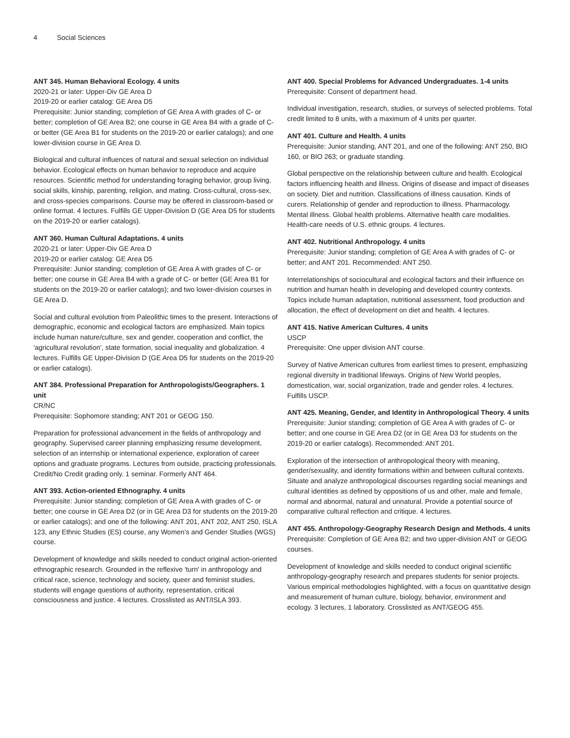4 Social Sciences
ANT 345. Human Behavioral Ecology. 4 units
2020-21 or later: Upper-Div GE Area D
2019-20 or earlier catalog: GE Area D5
Prerequisite: Junior standing; completion of GE Area A with grades of C- or better; completion of GE Area B2; one course in GE Area B4 with a grade of C- or better (GE Area B1 for students on the 2019-20 or earlier catalogs); and one lower-division course in GE Area D.
Biological and cultural influences of natural and sexual selection on individual behavior. Ecological effects on human behavior to reproduce and acquire resources. Scientific method for understanding foraging behavior, group living, social skills, kinship, parenting, religion, and mating. Cross-cultural, cross-sex, and cross-species comparisons. Course may be offered in classroom-based or online format. 4 lectures. Fulfills GE Upper-Division D (GE Area D5 for students on the 2019-20 or earlier catalogs).
ANT 360. Human Cultural Adaptations. 4 units
2020-21 or later: Upper-Div GE Area D
2019-20 or earlier catalog: GE Area D5
Prerequisite: Junior standing; completion of GE Area A with grades of C- or better; one course in GE Area B4 with a grade of C- or better (GE Area B1 for students on the 2019-20 or earlier catalogs); and two lower-division courses in GE Area D.
Social and cultural evolution from Paleolithic times to the present. Interactions of demographic, economic and ecological factors are emphasized. Main topics include human nature/culture, sex and gender, cooperation and conflict, the 'agricultural revolution', state formation, social inequality and globalization. 4 lectures. Fulfills GE Upper-Division D (GE Area D5 for students on the 2019-20 or earlier catalogs).
ANT 384. Professional Preparation for Anthropologists/Geographers. 1 unit
CR/NC
Prerequisite: Sophomore standing; ANT 201 or GEOG 150.
Preparation for professional advancement in the fields of anthropology and geography. Supervised career planning emphasizing resume development, selection of an internship or international experience, exploration of career options and graduate programs. Lectures from outside, practicing professionals. Credit/No Credit grading only. 1 seminar. Formerly ANT 464.
ANT 393. Action-oriented Ethnography. 4 units
Prerequisite: Junior standing; completion of GE Area A with grades of C- or better; one course in GE Area D2 (or in GE Area D3 for students on the 2019-20 or earlier catalogs); and one of the following: ANT 201, ANT 202, ANT 250, ISLA 123, any Ethnic Studies (ES) course, any Women’s and Gender Studies (WGS) course.
Development of knowledge and skills needed to conduct original action-oriented ethnographic research. Grounded in the reflexive 'turn' in anthropology and critical race, science, technology and society, queer and feminist studies, students will engage questions of authority, representation, critical consciousness and justice. 4 lectures. Crosslisted as ANT/ISLA 393.
ANT 400. Special Problems for Advanced Undergraduates. 1-4 units
Prerequisite: Consent of department head.
Individual investigation, research, studies, or surveys of selected problems. Total credit limited to 8 units, with a maximum of 4 units per quarter.
ANT 401. Culture and Health. 4 units
Prerequisite: Junior standing, ANT 201, and one of the following: ANT 250, BIO 160, or BIO 263; or graduate standing.
Global perspective on the relationship between culture and health. Ecological factors influencing health and illness. Origins of disease and impact of diseases on society. Diet and nutrition. Classifications of illness causation. Kinds of curers. Relationship of gender and reproduction to illness. Pharmacology. Mental illness. Global health problems. Alternative health care modalities. Health-care needs of U.S. ethnic groups. 4 lectures.
ANT 402. Nutritional Anthropology. 4 units
Prerequisite: Junior standing; completion of GE Area A with grades of C- or better; and ANT 201. Recommended: ANT 250.
Interrelationships of sociocultural and ecological factors and their influence on nutrition and human health in developing and developed country contexts. Topics include human adaptation, nutritional assessment, food production and allocation, the effect of development on diet and health. 4 lectures.
ANT 415. Native American Cultures. 4 units
USCP
Prerequisite: One upper division ANT course.
Survey of Native American cultures from earliest times to present, emphasizing regional diversity in traditional lifeways. Origins of New World peoples, domestication, war, social organization, trade and gender roles. 4 lectures. Fulfills USCP.
ANT 425. Meaning, Gender, and Identity in Anthropological Theory. 4 units
Prerequisite: Junior standing; completion of GE Area A with grades of C- or better; and one course in GE Area D2 (or in GE Area D3 for students on the 2019-20 or earlier catalogs). Recommended: ANT 201.
Exploration of the intersection of anthropological theory with meaning, gender/sexuality, and identity formations within and between cultural contexts. Situate and analyze anthropological discourses regarding social meanings and cultural identities as defined by oppositions of us and other, male and female, normal and abnormal, natural and unnatural. Provide a potential source of comparative cultural reflection and critique. 4 lectures.
ANT 455. Anthropology-Geography Research Design and Methods. 4 units
Prerequisite: Completion of GE Area B2; and two upper-division ANT or GEOG courses.
Development of knowledge and skills needed to conduct original scientific anthropology-geography research and prepares students for senior projects. Various empirical methodologies highlighted, with a focus on quantitative design and measurement of human culture, biology, behavior, environment and ecology. 3 lectures, 1 laboratory. Crosslisted as ANT/GEOG 455.